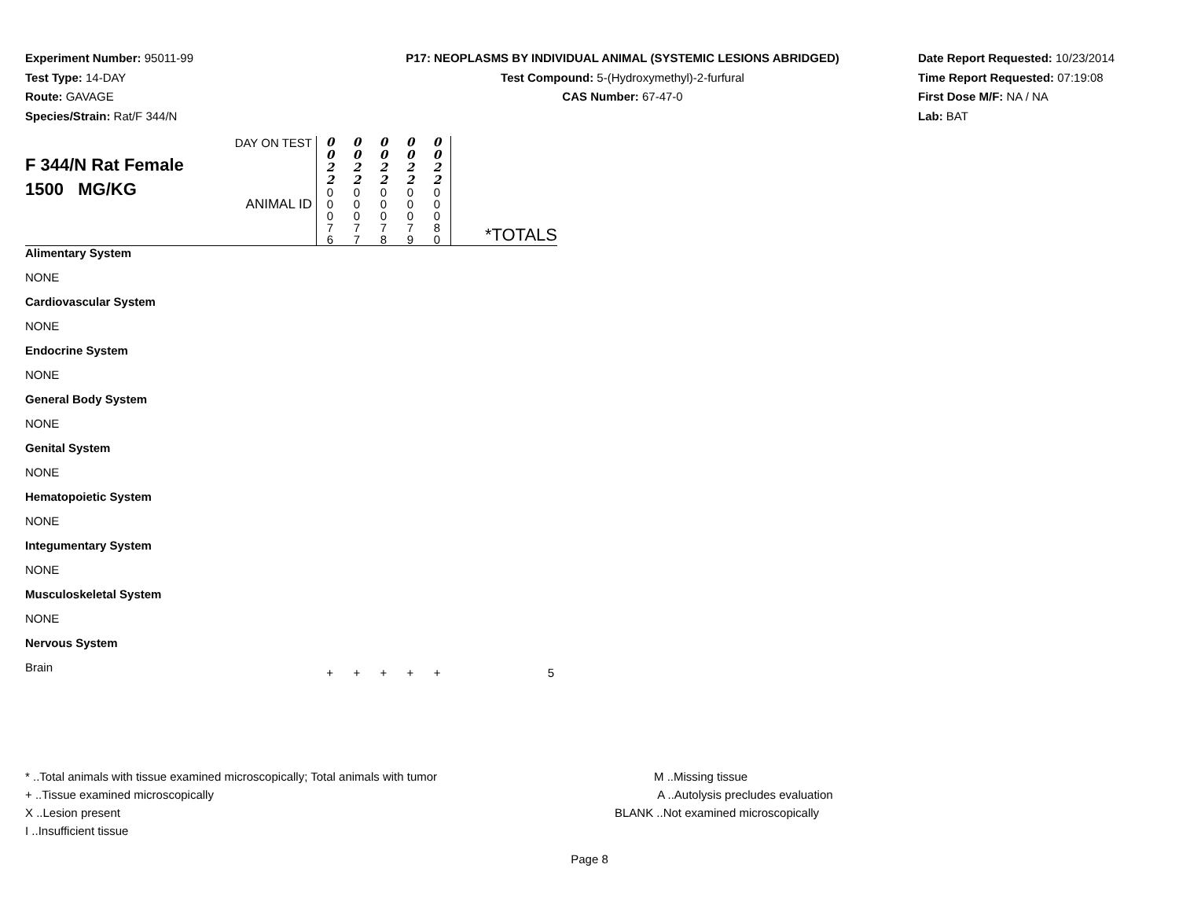Experiment Number: 95011-99
Test Type: 14-DAY
Route: GAVAGE
Species/Strain: Rat/F 344/N
P17: NEOPLASMS BY INDIVIDUAL ANIMAL (SYSTEMIC LESIONS ABRIDGED)
Test Compound: 5-(Hydroxymethyl)-2-furfural
CAS Number: 67-47-0
Date Report Requested: 10/23/2014
Time Report Requested: 07:19:08
First Dose M/F: NA / NA
Lab: BAT
| DAY ON TEST F 344/N Rat Female 1500 MG/KG ANIMAL ID | 0 0 2 2 0 0 0 7 6 | 0 0 2 2 0 0 0 7 7 | 0 0 2 2 0 0 0 7 8 | 0 0 2 2 0 0 0 7 9 | 0 0 2 2 0 0 0 8 0 | *TOTALS |
| Alimentary System | | | | | | |
| NONE | | | | | | |
| Cardiovascular System | | | | | | |
| NONE | | | | | | |
| Endocrine System | | | | | | |
| NONE | | | | | | |
| General Body System | | | | | | |
| NONE | | | | | | |
| Genital System | | | | | | |
| NONE | | | | | | |
| Hematopoietic System | | | | | | |
| NONE | | | | | | |
| Integumentary System | | | | | | |
| NONE | | | | | | |
| Musculoskeletal System | | | | | | |
| NONE | | | | | | |
| Nervous System | | | | | | |
| Brain | + | + | + | + | + | 5 |
* ..Total animals with tissue examined microscopically; Total animals with tumor
+ ..Tissue examined microscopically
X ..Lesion present
I ..Insufficient tissue
M ..Missing tissue
A ..Autolysis precludes evaluation
BLANK ..Not examined microscopically
Page 8